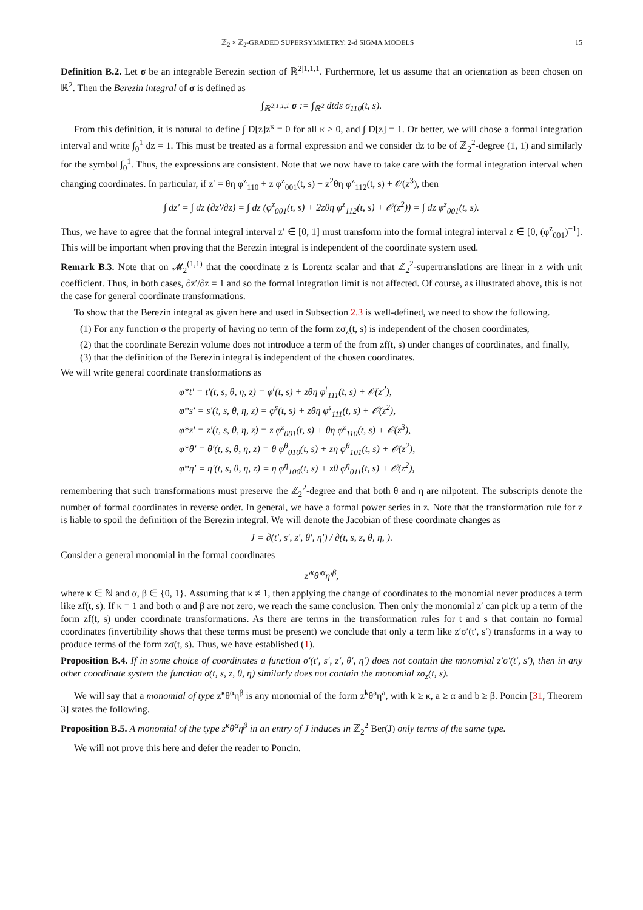ℤ<sub>2</sub> × ℤ<sub>2</sub>-GRADED SUPERSYMMETRY: 2-d SIGMA MODELS 15
Definition B.2. Let σ be an integrable Berezin section of ℝ<sup>2|1,1,1</sup>. Furthermore, let us assume that an orientation as been chosen on ℝ<sup>2</sup>. Then the Berezin integral of σ is defined as
∫<sub>ℝ<sup>2|1,1,1</sup></sub> σ := ∫<sub>ℝ<sup>2</sup></sub> dtds σ<sub>110</sub>(t, s).
From this definition, it is natural to define ∫ D[z]z<sup>κ</sup> = 0 for all κ > 0, and ∫ D[z] = 1. Or better, we will chose a formal integration interval and write ∫<sub>0</sub><sup>1</sup> dz = 1. This must be treated as a formal expression and we consider dz to be of ℤ<sub>2</sub><sup>2</sup>-degree (1, 1) and similarly for the symbol ∫<sub>0</sub><sup>1</sup>. Thus, the expressions are consistent. Note that we now have to take care with the formal integration interval when changing coordinates. In particular, if z′ = θη φ<sup>z</sup><sub>110</sub> + z φ<sup>z</sup><sub>001</sub>(t, s) + z<sup>2</sup>θη φ<sup>z</sup><sub>112</sub>(t, s) + 𝒪(z<sup>3</sup>), then
∫ dz′ = ∫ dz (∂z′/∂z) = ∫ dz (φ<sup>z</sup><sub>001</sub>(t, s) + 2zθη φ<sup>z</sup><sub>112</sub>(t, s) + 𝒪(z<sup>2</sup>)) = ∫ dz φ<sup>z</sup><sub>001</sub>(t, s).
Thus, we have to agree that the formal integral interval z′ ∈ [0, 1] must transform into the formal integral interval z ∈ [0, (φ<sup>z</sup><sub>001</sub>)<sup>−1</sup>]. This will be important when proving that the Berezin integral is independent of the coordinate system used.
Remark B.3. Note that on 𝓜<sub>2</sub><sup>(1,1)</sup> that the coordinate z is Lorentz scalar and that ℤ<sub>2</sub><sup>2</sup>-supertranslations are linear in z with unit coefficient. Thus, in both cases, ∂z′/∂z = 1 and so the formal integration limit is not affected. Of course, as illustrated above, this is not the case for general coordinate transformations.
To show that the Berezin integral as given here and used in Subsection 2.3 is well-defined, we need to show the following.
(1) For any function σ the property of having no term of the form zσ<sub>z</sub>(t, s) is independent of the chosen coordinates,
(2) that the coordinate Berezin volume does not introduce a term of the from zf(t, s) under changes of coordinates, and finally,
(3) that the definition of the Berezin integral is independent of the chosen coordinates.
We will write general coordinate transformations as
φ*t′ = t′(t, s, θ, η, z) = φ<sup>t</sup>(t, s) + zθη φ<sup>t</sup><sub>111</sub>(t, s) + 𝒪(z<sup>2</sup>),
φ*s′ = s′(t, s, θ, η, z) = φ<sup>s</sup>(t, s) + zθη φ<sup>s</sup><sub>111</sub>(t, s) + 𝒪(z<sup>2</sup>),
φ*z′ = z′(t, s, θ, η, z) = z φ<sup>z</sup><sub>001</sub>(t, s) + θη φ<sup>z</sup><sub>110</sub>(t, s) + 𝒪(z<sup>3</sup>),
φ*θ′ = θ′(t, s, θ, η, z) = θ φ<sup>θ</sup><sub>010</sub>(t, s) + zη φ<sup>θ</sup><sub>101</sub>(t, s) + 𝒪(z<sup>2</sup>),
φ*η′ = η′(t, s, θ, η, z) = η φ<sup>η</sup><sub>100</sub>(t, s) + zθ φ<sup>η</sup><sub>011</sub>(t, s) + 𝒪(z<sup>2</sup>),
remembering that such transformations must preserve the ℤ<sub>2</sub><sup>2</sup>-degree and that both θ and η are nilpotent. The subscripts denote the number of formal coordinates in reverse order. In general, we have a formal power series in z. Note that the transformation rule for z is liable to spoil the definition of the Berezin integral. We will denote the Jacobian of these coordinate changes as
J = ∂(t′, s′, z′, θ′, η′) / ∂(t, s, z, θ, η, ).
Consider a general monomial in the formal coordinates
z′<sup>κ</sup>θ′<sup>α</sup>η′<sup>β</sup>,
where κ ∈ ℕ and α, β ∈ {0, 1}. Assuming that κ ≠ 1, then applying the change of coordinates to the monomial never produces a term like zf(t, s). If κ = 1 and both α and β are not zero, we reach the same conclusion. Then only the monomial z′ can pick up a term of the form zf(t, s) under coordinate transformations. As there are terms in the transformation rules for t and s that contain no formal coordinates (invertibility shows that these terms must be present) we conclude that only a term like z′σ′(t′, s′) transforms in a way to produce terms of the form zσ(t, s). Thus, we have established (1).
Proposition B.4. If in some choice of coordinates a function σ′(t′, s′, z′, θ′, η′) does not contain the monomial z′σ′(t′, s′), then in any other coordinate system the function σ(t, s, z, θ, η) similarly does not contain the monomial zσ<sub>z</sub>(t, s).
We will say that a monomial of type z<sup>κ</sup>θ<sup>α</sup>η<sup>β</sup> is any monomial of the form z<sup>k</sup>θ<sup>a</sup>η<sup>a</sup>, with k ≥ κ, a ≥ α and b ≥ β. Poncin [31, Theorem 3] states the following.
Proposition B.5. A monomial of the type z<sup>κ</sup>θ<sup>α</sup>η<sup>β</sup> in an entry of J induces in ℤ<sub>2</sub><sup>2</sup> Ber(J) only terms of the same type.
We will not prove this here and defer the reader to Poncin.